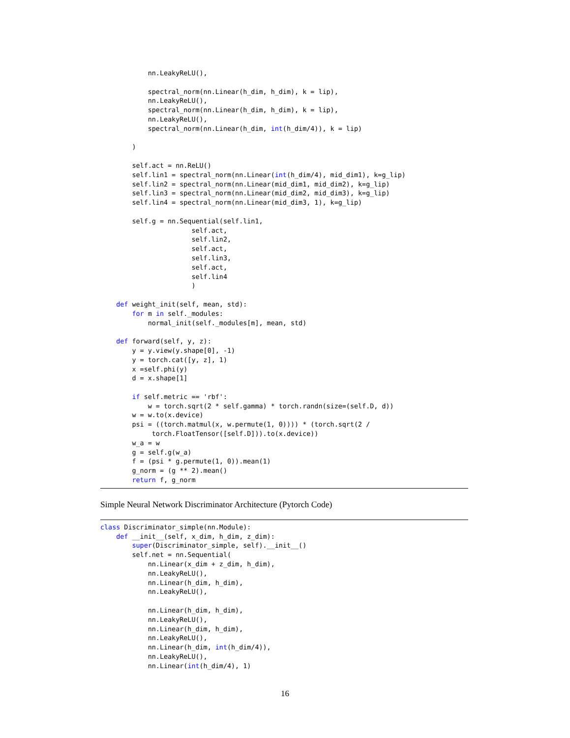nn.LeakyReLU(),

            spectral_norm(nn.Linear(h_dim, h_dim), k = lip),
            nn.LeakyReLU(),
            spectral_norm(nn.Linear(h_dim, h_dim), k = lip),
            nn.LeakyReLU(),
            spectral_norm(nn.Linear(h_dim, int(h_dim/4)), k = lip)

        )

        self.act = nn.ReLU()
        self.lin1 = spectral_norm(nn.Linear(int(h_dim/4), mid_dim1), k=g_lip)
        self.lin2 = spectral_norm(nn.Linear(mid_dim1, mid_dim2), k=g_lip)
        self.lin3 = spectral_norm(nn.Linear(mid_dim2, mid_dim3), k=g_lip)
        self.lin4 = spectral_norm(nn.Linear(mid_dim3, 1), k=g_lip)

        self.g = nn.Sequential(self.lin1,
                       self.act,
                       self.lin2,
                       self.act,
                       self.lin3,
                       self.act,
                       self.lin4
                       )

    def weight_init(self, mean, std):
        for m in self._modules:
            normal_init(self._modules[m], mean, std)

    def forward(self, y, z):
        y = y.view(y.shape[0], -1)
        y = torch.cat([y, z], 1)
        x =self.phi(y)
        d = x.shape[1]

        if self.metric == 'rbf':
            w = torch.sqrt(2 * self.gamma) * torch.randn(size=(self.D, d))
        w = w.to(x.device)
        psi = ((torch.matmul(x, w.permute(1, 0)))) * (torch.sqrt(2 /
             torch.FloatTensor([self.D])).to(x.device))
        w_a = w
        g = self.g(w_a)
        f = (psi * g.permute(1, 0)).mean(1)
        g_norm = (g ** 2).mean()
        return f, g_norm
Simple Neural Network Discriminator Architecture (Pytorch Code)
class Discriminator_simple(nn.Module):
    def __init__(self, x_dim, h_dim, z_dim):
        super(Discriminator_simple, self).__init__()
        self.net = nn.Sequential(
            nn.Linear(x_dim + z_dim, h_dim),
            nn.LeakyReLU(),
            nn.Linear(h_dim, h_dim),
            nn.LeakyReLU(),

            nn.Linear(h_dim, h_dim),
            nn.LeakyReLU(),
            nn.Linear(h_dim, h_dim),
            nn.LeakyReLU(),
            nn.Linear(h_dim, int(h_dim/4)),
            nn.LeakyReLU(),
            nn.Linear(int(h_dim/4), 1)
16